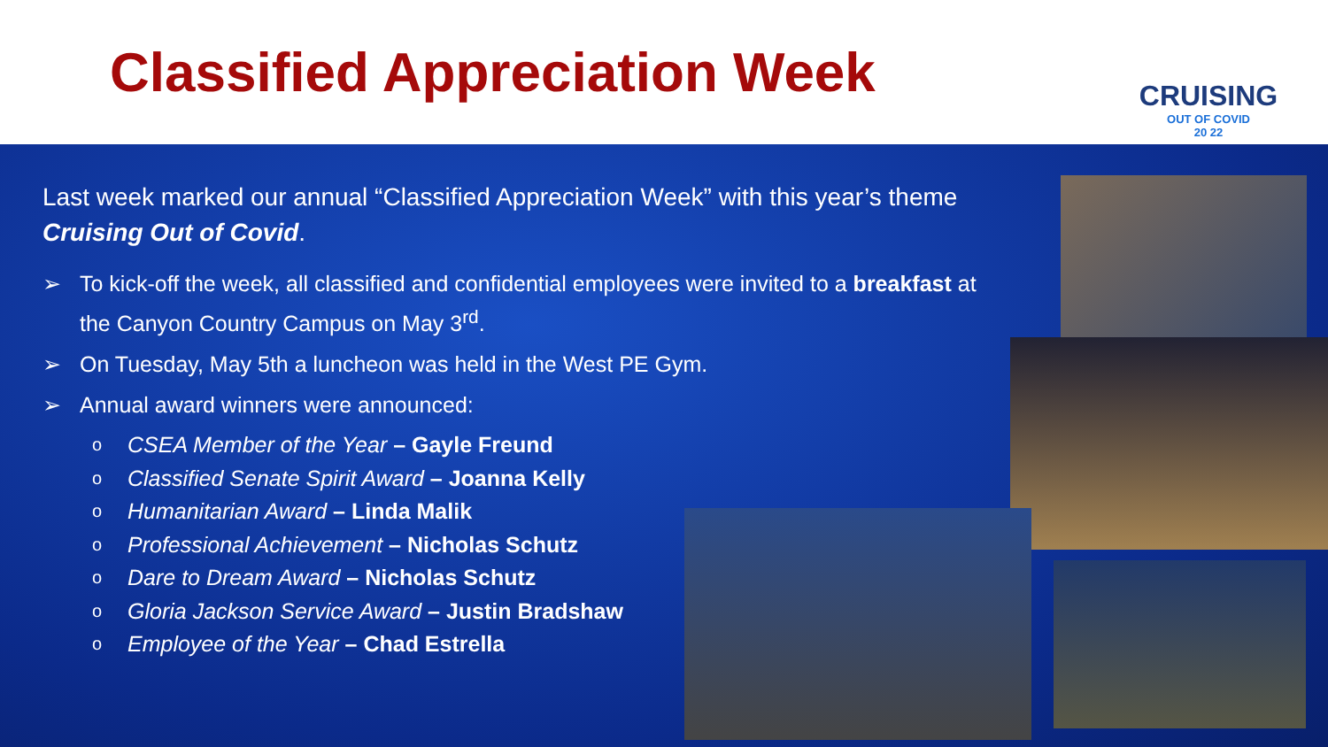Classified Appreciation Week
CRUISING
OUT OF COVID
20 22
Last week marked our annual “Classified Appreciation Week” with this year’s theme Cruising Out of Covid.
➢ To kick-off the week, all classified and confidential employees were invited to a breakfast at the Canyon Country Campus on May 3<sup>rd</sup>.
➢ On Tuesday, May 5th a luncheon was held in the West PE Gym.
➢ Annual award winners were announced:
o CSEA Member of the Year – Gayle Freund
o Classified Senate Spirit Award – Joanna Kelly
o Humanitarian Award – Linda Malik
o Professional Achievement – Nicholas Schutz
o Dare to Dream Award – Nicholas Schutz
o Gloria Jackson Service Award – Justin Bradshaw
o Employee of the Year – Chad Estrella